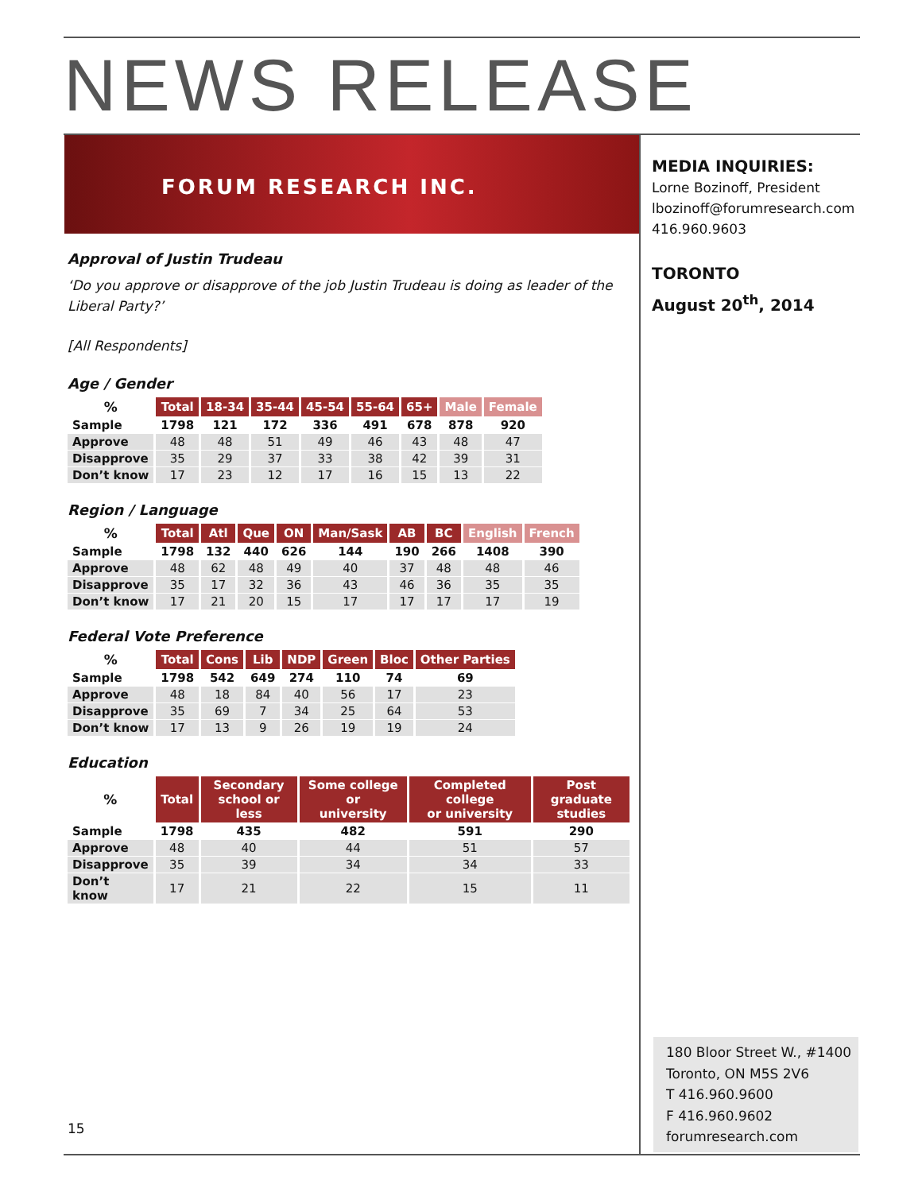NEWS RELEASE
FORUM RESEARCH INC.
MEDIA INQUIRIES:
Lorne Bozinoff, President
lbozinoff@forumresearch.com
416.960.9603
TORONTO
August 20<sup>th</sup>, 2014
Approval of Justin Trudeau
‘Do you approve or disapprove of the job Justin Trudeau is doing as leader of the Liberal Party?’
[All Respondents]
Age / Gender
| % | Total | 18-34 | 35-44 | 45-54 | 55-64 | 65+ | Male | Female |
| --- | --- | --- | --- | --- | --- | --- | --- | --- |
| Sample | 1798 | 121 | 172 | 336 | 491 | 678 | 878 | 920 |
| Approve | 48 | 48 | 51 | 49 | 46 | 43 | 48 | 47 |
| Disapprove | 35 | 29 | 37 | 33 | 38 | 42 | 39 | 31 |
| Don’t know | 17 | 23 | 12 | 17 | 16 | 15 | 13 | 22 |
Region / Language
| % | Total | Atl | Que | ON | Man/Sask | AB | BC | English | French |
| --- | --- | --- | --- | --- | --- | --- | --- | --- | --- |
| Sample | 1798 | 132 | 440 | 626 | 144 | 190 | 266 | 1408 | 390 |
| Approve | 48 | 62 | 48 | 49 | 40 | 37 | 48 | 48 | 46 |
| Disapprove | 35 | 17 | 32 | 36 | 43 | 46 | 36 | 35 | 35 |
| Don’t know | 17 | 21 | 20 | 15 | 17 | 17 | 17 | 17 | 19 |
Federal Vote Preference
| % | Total | Cons | Lib | NDP | Green | Bloc | Other Parties |
| --- | --- | --- | --- | --- | --- | --- | --- |
| Sample | 1798 | 542 | 649 | 274 | 110 | 74 | 69 |
| Approve | 48 | 18 | 84 | 40 | 56 | 17 | 23 |
| Disapprove | 35 | 69 | 7 | 34 | 25 | 64 | 53 |
| Don’t know | 17 | 13 | 9 | 26 | 19 | 19 | 24 |
Education
| % | Total | Secondary school or less | Some college or university | Completed college or university | Post graduate studies |
| --- | --- | --- | --- | --- | --- |
| Sample | 1798 | 435 | 482 | 591 | 290 |
| Approve | 48 | 40 | 44 | 51 | 57 |
| Disapprove | 35 | 39 | 34 | 34 | 33 |
| Don’t know | 17 | 21 | 22 | 15 | 11 |
15
180 Bloor Street W., #1400
Toronto, ON M5S 2V6
T 416.960.9600
F 416.960.9602
forumresearch.com